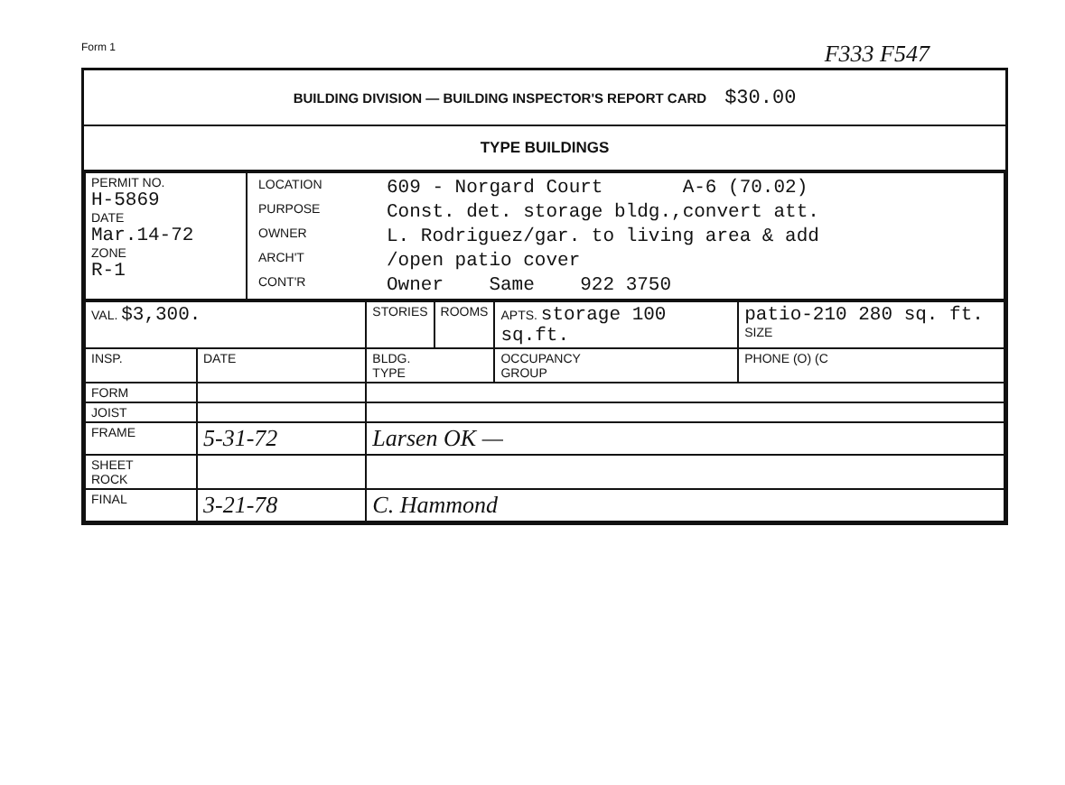Form 1 F333 F547
BUILDING DIVISION — BUILDING INSPECTOR'S REPORT CARD $30.00
TYPE BUILDINGS
| PERMIT NO. H-5869 DATE Mar.14-72 ZONE R-1 | / LOCATION / 609 - Norgard Court A-6 (70.02) / / PURPOSE / Const. det. storage bldg.,convert att. / / OWNER / L. Rodriguez/gar. to living area & add / / ARCH'T / /open patio cover / / CONT'R / Owner Same 922 3750 / |
| VAL. $3,300. | | STORIES | ROOMS | APTS. storage 100 sq.ft. | patio-210 280 sq. ft. SIZE |
| INSP. | DATE | BLDG. TYPE | | OCCUPANCY GROUP | PHONE (O) (C |
| FORM | | | | | |
| JOIST | | | | | |
| FRAME | 5-31-72 | Larsen OK — | | | |
| SHEET ROCK | | | | | |
| FINAL | 3-21-78 | C. Hammond | | | |